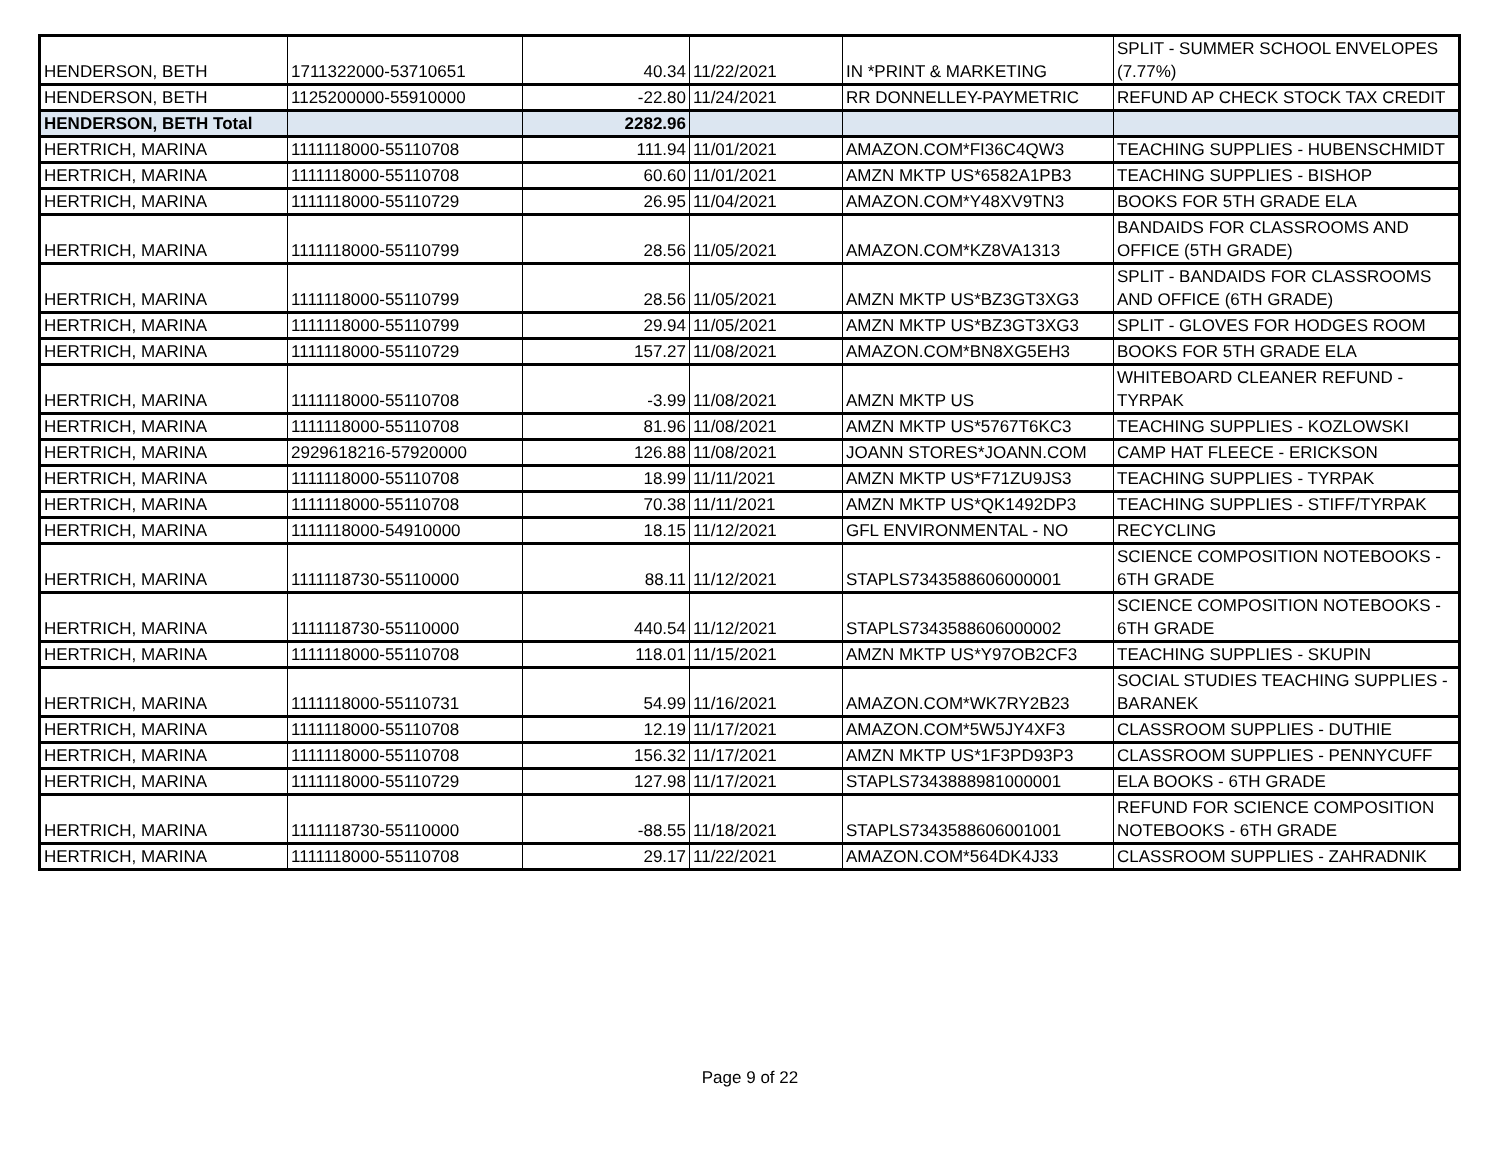| HENDERSON, BETH | 1711322000-53710651 | 40.34 | 11/22/2021 | IN *PRINT & MARKETING | SPLIT - SUMMER SCHOOL ENVELOPES (7.77%) |
| HENDERSON, BETH | 1125200000-55910000 | -22.80 | 11/24/2021 | RR DONNELLEY-PAYMETRIC | REFUND AP CHECK STOCK TAX CREDIT |
| HENDERSON, BETH Total | | 2282.96 | | | |
| HERTRICH, MARINA | 1111118000-55110708 | 111.94 | 11/01/2021 | AMAZON.COM*FI36C4QW3 | TEACHING SUPPLIES - HUBENSCHMIDT |
| HERTRICH, MARINA | 1111118000-55110708 | 60.60 | 11/01/2021 | AMZN MKTP US*6582A1PB3 | TEACHING SUPPLIES - BISHOP |
| HERTRICH, MARINA | 1111118000-55110729 | 26.95 | 11/04/2021 | AMAZON.COM*Y48XV9TN3 | BOOKS FOR 5TH GRADE ELA |
| HERTRICH, MARINA | 1111118000-55110799 | 28.56 | 11/05/2021 | AMAZON.COM*KZ8VA1313 | BANDAIDS FOR CLASSROOMS AND OFFICE (5TH GRADE) |
| HERTRICH, MARINA | 1111118000-55110799 | 28.56 | 11/05/2021 | AMZN MKTP US*BZ3GT3XG3 | SPLIT - BANDAIDS FOR CLASSROOMS AND OFFICE (6TH GRADE) |
| HERTRICH, MARINA | 1111118000-55110799 | 29.94 | 11/05/2021 | AMZN MKTP US*BZ3GT3XG3 | SPLIT - GLOVES FOR HODGES ROOM |
| HERTRICH, MARINA | 1111118000-55110729 | 157.27 | 11/08/2021 | AMAZON.COM*BN8XG5EH3 | BOOKS FOR 5TH GRADE ELA |
| HERTRICH, MARINA | 1111118000-55110708 | -3.99 | 11/08/2021 | AMZN MKTP US | WHITEBOARD CLEANER REFUND - TYRPAK |
| HERTRICH, MARINA | 1111118000-55110708 | 81.96 | 11/08/2021 | AMZN MKTP US*5767T6KC3 | TEACHING SUPPLIES - KOZLOWSKI |
| HERTRICH, MARINA | 2929618216-57920000 | 126.88 | 11/08/2021 | JOANN STORES*JOANN.COM | CAMP HAT FLEECE - ERICKSON |
| HERTRICH, MARINA | 1111118000-55110708 | 18.99 | 11/11/2021 | AMZN MKTP US*F71ZU9JS3 | TEACHING SUPPLIES - TYRPAK |
| HERTRICH, MARINA | 1111118000-55110708 | 70.38 | 11/11/2021 | AMZN MKTP US*QK1492DP3 | TEACHING SUPPLIES - STIFF/TYRPAK |
| HERTRICH, MARINA | 1111118000-54910000 | 18.15 | 11/12/2021 | GFL ENVIRONMENTAL - NO | RECYCLING |
| HERTRICH, MARINA | 1111118730-55110000 | 88.11 | 11/12/2021 | STAPLS7343588606000001 | SCIENCE COMPOSITION NOTEBOOKS - 6TH GRADE |
| HERTRICH, MARINA | 1111118730-55110000 | 440.54 | 11/12/2021 | STAPLS7343588606000002 | SCIENCE COMPOSITION NOTEBOOKS - 6TH GRADE |
| HERTRICH, MARINA | 1111118000-55110708 | 118.01 | 11/15/2021 | AMZN MKTP US*Y97OB2CF3 | TEACHING SUPPLIES - SKUPIN |
| HERTRICH, MARINA | 1111118000-55110731 | 54.99 | 11/16/2021 | AMAZON.COM*WK7RY2B23 | SOCIAL STUDIES TEACHING SUPPLIES - BARANEK |
| HERTRICH, MARINA | 1111118000-55110708 | 12.19 | 11/17/2021 | AMAZON.COM*5W5JY4XF3 | CLASSROOM SUPPLIES - DUTHIE |
| HERTRICH, MARINA | 1111118000-55110708 | 156.32 | 11/17/2021 | AMZN MKTP US*1F3PD93P3 | CLASSROOM SUPPLIES - PENNYCUFF |
| HERTRICH, MARINA | 1111118000-55110729 | 127.98 | 11/17/2021 | STAPLS7343888981000001 | ELA BOOKS - 6TH GRADE |
| HERTRICH, MARINA | 1111118730-55110000 | -88.55 | 11/18/2021 | STAPLS7343588606001001 | REFUND FOR SCIENCE COMPOSITION NOTEBOOKS - 6TH GRADE |
| HERTRICH, MARINA | 1111118000-55110708 | 29.17 | 11/22/2021 | AMAZON.COM*564DK4J33 | CLASSROOM SUPPLIES - ZAHRADNIK |
Page 9 of 22